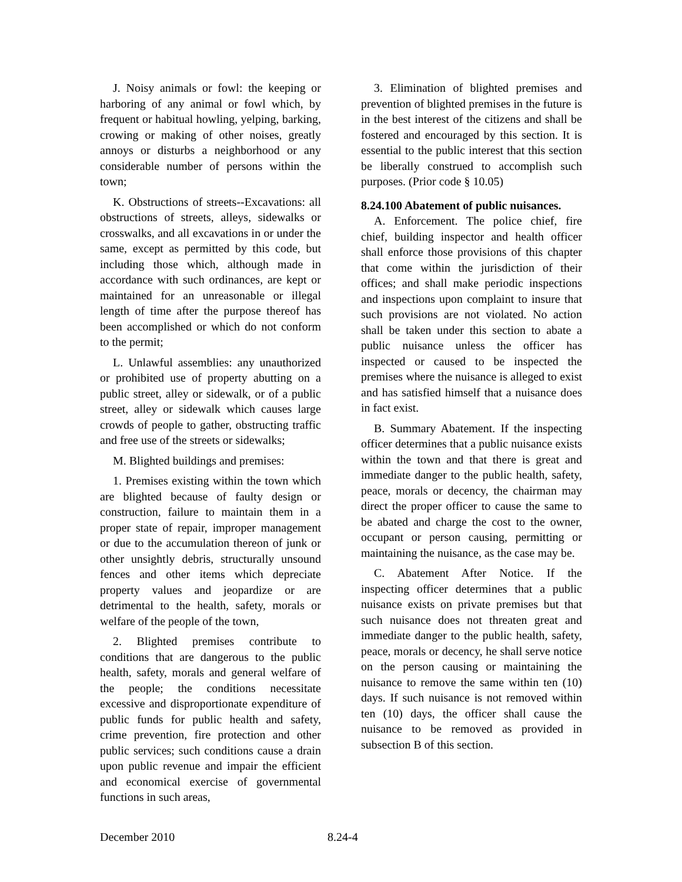J. Noisy animals or fowl: the keeping or harboring of any animal or fowl which, by frequent or habitual howling, yelping, barking, crowing or making of other noises, greatly annoys or disturbs a neighborhood or any considerable number of persons within the town;
K. Obstructions of streets--Excavations: all obstructions of streets, alleys, sidewalks or crosswalks, and all excavations in or under the same, except as permitted by this code, but including those which, although made in accordance with such ordinances, are kept or maintained for an unreasonable or illegal length of time after the purpose thereof has been accomplished or which do not conform to the permit;
L. Unlawful assemblies: any unauthorized or prohibited use of property abutting on a public street, alley or sidewalk, or of a public street, alley or sidewalk which causes large crowds of people to gather, obstructing traffic and free use of the streets or sidewalks;
M. Blighted buildings and premises:
1. Premises existing within the town which are blighted because of faulty design or construction, failure to maintain them in a proper state of repair, improper management or due to the accumulation thereon of junk or other unsightly debris, structurally unsound fences and other items which depreciate property values and jeopardize or are detrimental to the health, safety, morals or welfare of the people of the town,
2. Blighted premises contribute to conditions that are dangerous to the public health, safety, morals and general welfare of the people; the conditions necessitate excessive and disproportionate expenditure of public funds for public health and safety, crime prevention, fire protection and other public services; such conditions cause a drain upon public revenue and impair the efficient and economical exercise of governmental functions in such areas,
3. Elimination of blighted premises and prevention of blighted premises in the future is in the best interest of the citizens and shall be fostered and encouraged by this section. It is essential to the public interest that this section be liberally construed to accomplish such purposes. (Prior code § 10.05)
8.24.100 Abatement of public nuisances.
A. Enforcement. The police chief, fire chief, building inspector and health officer shall enforce those provisions of this chapter that come within the jurisdiction of their offices; and shall make periodic inspections and inspections upon complaint to insure that such provisions are not violated. No action shall be taken under this section to abate a public nuisance unless the officer has inspected or caused to be inspected the premises where the nuisance is alleged to exist and has satisfied himself that a nuisance does in fact exist.
B. Summary Abatement. If the inspecting officer determines that a public nuisance exists within the town and that there is great and immediate danger to the public health, safety, peace, morals or decency, the chairman may direct the proper officer to cause the same to be abated and charge the cost to the owner, occupant or person causing, permitting or maintaining the nuisance, as the case may be.
C. Abatement After Notice. If the inspecting officer determines that a public nuisance exists on private premises but that such nuisance does not threaten great and immediate danger to the public health, safety, peace, morals or decency, he shall serve notice on the person causing or maintaining the nuisance to remove the same within ten (10) days. If such nuisance is not removed within ten (10) days, the officer shall cause the nuisance to be removed as provided in subsection B of this section.
December 2010 8.24-4